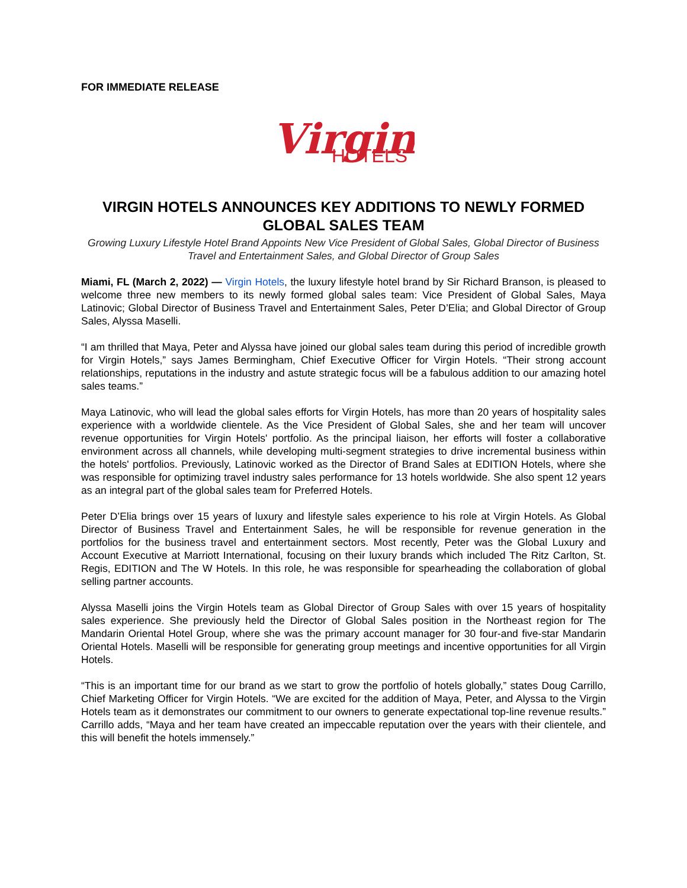FOR IMMEDIATE RELEASE
Virgin
HOTELS
VIRGIN HOTELS ANNOUNCES KEY ADDITIONS TO NEWLY FORMED GLOBAL SALES TEAM
Growing Luxury Lifestyle Hotel Brand Appoints New Vice President of Global Sales, Global Director of Business Travel and Entertainment Sales, and Global Director of Group Sales
Miami, FL (March 2, 2022) — Virgin Hotels, the luxury lifestyle hotel brand by Sir Richard Branson, is pleased to welcome three new members to its newly formed global sales team: Vice President of Global Sales, Maya Latinovic; Global Director of Business Travel and Entertainment Sales, Peter D’Elia; and Global Director of Group Sales, Alyssa Maselli.
“I am thrilled that Maya, Peter and Alyssa have joined our global sales team during this period of incredible growth for Virgin Hotels,” says James Bermingham, Chief Executive Officer for Virgin Hotels. “Their strong account relationships, reputations in the industry and astute strategic focus will be a fabulous addition to our amazing hotel sales teams.”
Maya Latinovic, who will lead the global sales efforts for Virgin Hotels, has more than 20 years of hospitality sales experience with a worldwide clientele. As the Vice President of Global Sales, she and her team will uncover revenue opportunities for Virgin Hotels' portfolio. As the principal liaison, her efforts will foster a collaborative environment across all channels, while developing multi-segment strategies to drive incremental business within the hotels' portfolios. Previously, Latinovic worked as the Director of Brand Sales at EDITION Hotels, where she was responsible for optimizing travel industry sales performance for 13 hotels worldwide. She also spent 12 years as an integral part of the global sales team for Preferred Hotels.
Peter D’Elia brings over 15 years of luxury and lifestyle sales experience to his role at Virgin Hotels. As Global Director of Business Travel and Entertainment Sales, he will be responsible for revenue generation in the portfolios for the business travel and entertainment sectors. Most recently, Peter was the Global Luxury and Account Executive at Marriott International, focusing on their luxury brands which included The Ritz Carlton, St. Regis, EDITION and The W Hotels. In this role, he was responsible for spearheading the collaboration of global selling partner accounts.
Alyssa Maselli joins the Virgin Hotels team as Global Director of Group Sales with over 15 years of hospitality sales experience. She previously held the Director of Global Sales position in the Northeast region for The Mandarin Oriental Hotel Group, where she was the primary account manager for 30 four-and five-star Mandarin Oriental Hotels. Maselli will be responsible for generating group meetings and incentive opportunities for all Virgin Hotels.
“This is an important time for our brand as we start to grow the portfolio of hotels globally,” states Doug Carrillo, Chief Marketing Officer for Virgin Hotels. “We are excited for the addition of Maya, Peter, and Alyssa to the Virgin Hotels team as it demonstrates our commitment to our owners to generate expectational top-line revenue results.” Carrillo adds, “Maya and her team have created an impeccable reputation over the years with their clientele, and this will benefit the hotels immensely.”